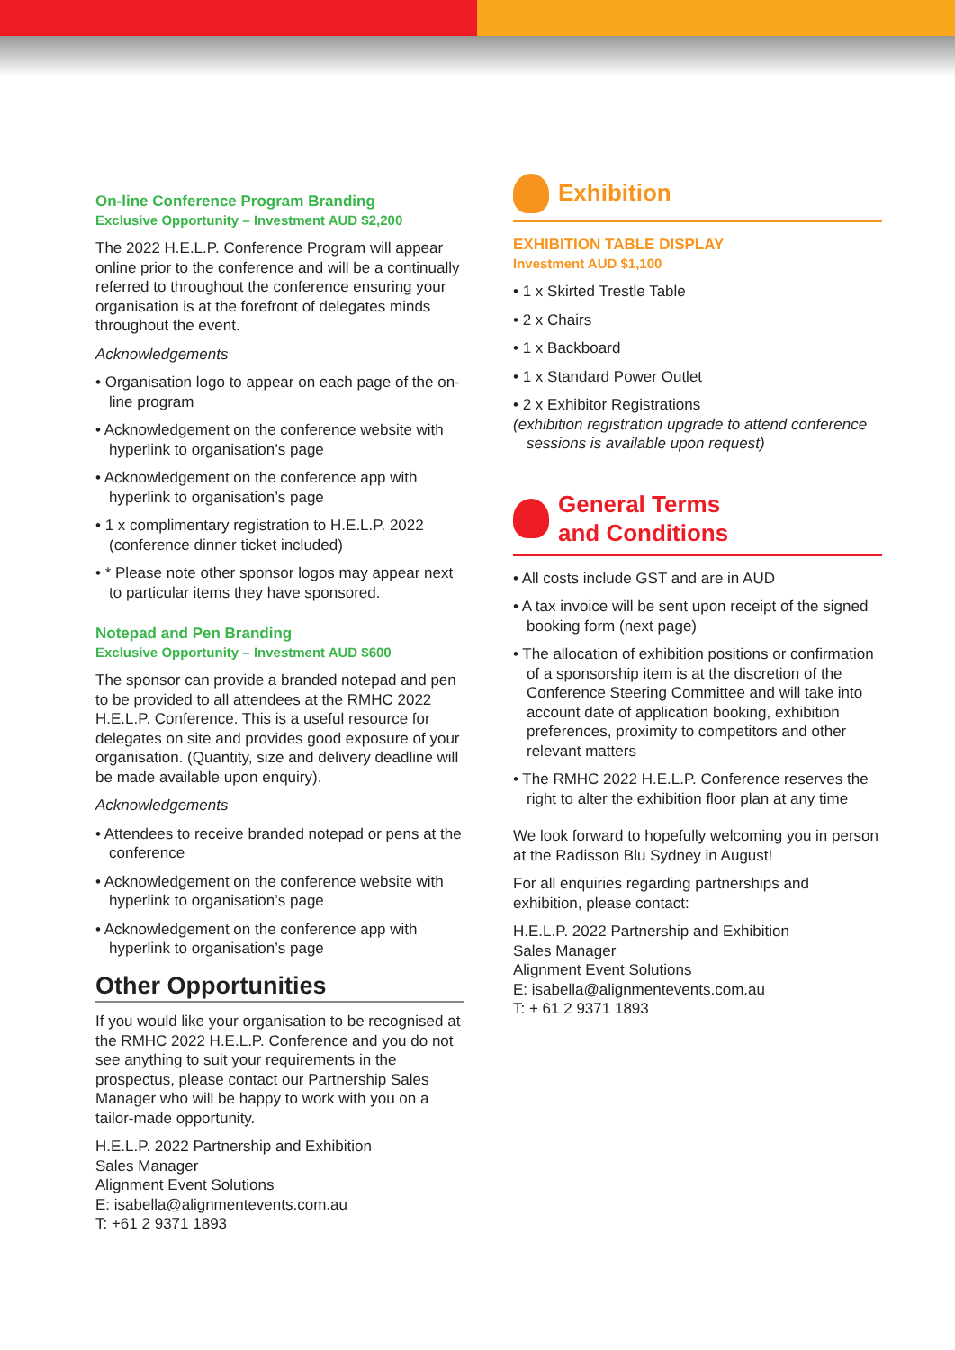On-line Conference Program Branding
Exclusive Opportunity – Investment AUD $2,200
The 2022 H.E.L.P. Conference Program will appear online prior to the conference and will be a continually referred to throughout the conference ensuring your organisation is at the forefront of delegates minds throughout the event.
Acknowledgements
• Organisation logo to appear on each page of the on-line program
• Acknowledgement on the conference website with hyperlink to organisation’s page
• Acknowledgement on the conference app with hyperlink to organisation’s page
• 1 x complimentary registration to H.E.L.P. 2022 (conference dinner ticket included)
• * Please note other sponsor logos may appear next to particular items they have sponsored.
Notepad and Pen Branding
Exclusive Opportunity – Investment AUD $600
The sponsor can provide a branded notepad and pen to be provided to all attendees at the RMHC 2022 H.E.L.P. Conference. This is a useful resource for delegates on site and provides good exposure of your organisation. (Quantity, size and delivery deadline will be made available upon enquiry).
Acknowledgements
• Attendees to receive branded notepad or pens at the conference
• Acknowledgement on the conference website with hyperlink to organisation’s page
• Acknowledgement on the conference app with hyperlink to organisation’s page
Other Opportunities
If you would like your organisation to be recognised at the RMHC 2022 H.E.L.P. Conference and you do not see anything to suit your requirements in the prospectus, please contact our Partnership Sales Manager who will be happy to work with you on a tailor-made opportunity.
H.E.L.P. 2022 Partnership and Exhibition
Sales Manager
Alignment Event Solutions
E: isabella@alignmentevents.com.au
T: +61 2 9371 1893
Exhibition
EXHIBITION TABLE DISPLAY
Investment AUD $1,100
• 1 x Skirted Trestle Table
• 2 x Chairs
• 1 x Backboard
• 1 x Standard Power Outlet
• 2 x Exhibitor Registrations
(exhibition registration upgrade to attend conference sessions is available upon request)
General Terms
and Conditions
• All costs include GST and are in AUD
• A tax invoice will be sent upon receipt of the signed booking form (next page)
• The allocation of exhibition positions or confirmation of a sponsorship item is at the discretion of the Conference Steering Committee and will take into account date of application booking, exhibition preferences, proximity to competitors and other relevant matters
• The RMHC 2022 H.E.L.P. Conference reserves the right to alter the exhibition floor plan at any time
We look forward to hopefully welcoming you in person at the Radisson Blu Sydney in August!
For all enquiries regarding partnerships and exhibition, please contact:
H.E.L.P. 2022 Partnership and Exhibition
Sales Manager
Alignment Event Solutions
E: isabella@alignmentevents.com.au
T: + 61 2 9371 1893